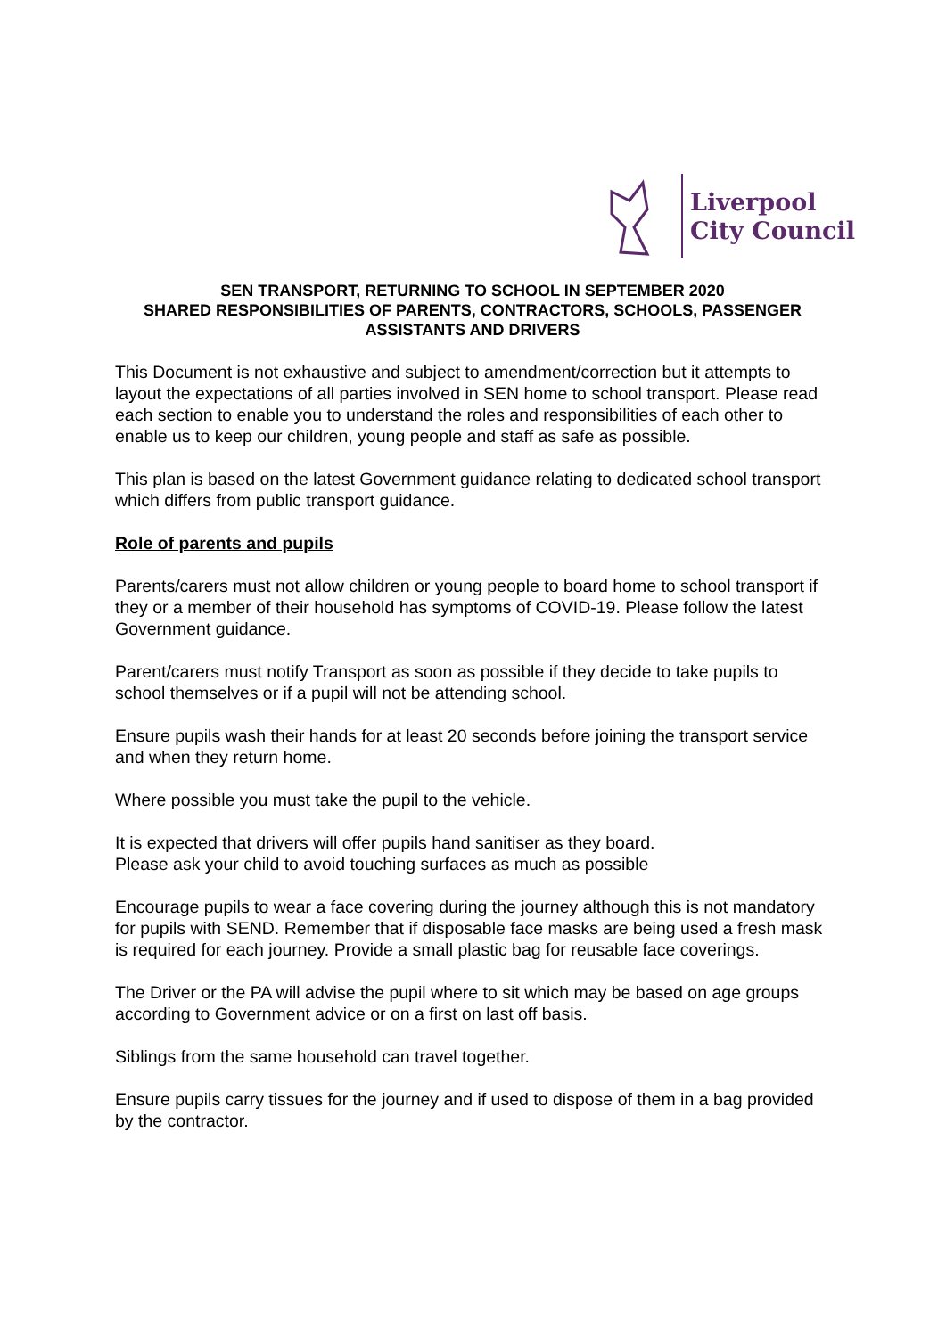Liverpool
City Council
SEN TRANSPORT, RETURNING TO SCHOOL IN SEPTEMBER 2020
SHARED RESPONSIBILITIES OF PARENTS, CONTRACTORS, SCHOOLS, PASSENGER ASSISTANTS AND DRIVERS
This Document is not exhaustive and subject to amendment/correction but it attempts to layout the expectations of all parties involved in SEN home to school transport. Please read each section to enable you to understand the roles and responsibilities of each other to enable us to keep our children, young people and staff as safe as possible.
This plan is based on the latest Government guidance relating to dedicated school transport which differs from public transport guidance.
Role of parents and pupils
Parents/carers must not allow children or young people to board home to school transport if they or a member of their household has symptoms of COVID-19. Please follow the latest Government guidance.
Parent/carers must notify Transport as soon as possible if they decide to take pupils to school themselves or if a pupil will not be attending school.
Ensure pupils wash their hands for at least 20 seconds before joining the transport service and when they return home.
Where possible you must take the pupil to the vehicle.
It is expected that drivers will offer pupils hand sanitiser as they board.
Please ask your child to avoid touching surfaces as much as possible
Encourage pupils to wear a face covering during the journey although this is not mandatory for pupils with SEND. Remember that if disposable face masks are being used a fresh mask is required for each journey. Provide a small plastic bag for reusable face coverings.
The Driver or the PA will advise the pupil where to sit which may be based on age groups according to Government advice or on a first on last off basis.
Siblings from the same household can travel together.
Ensure pupils carry tissues for the journey and if used to dispose of them in a bag provided by the contractor.